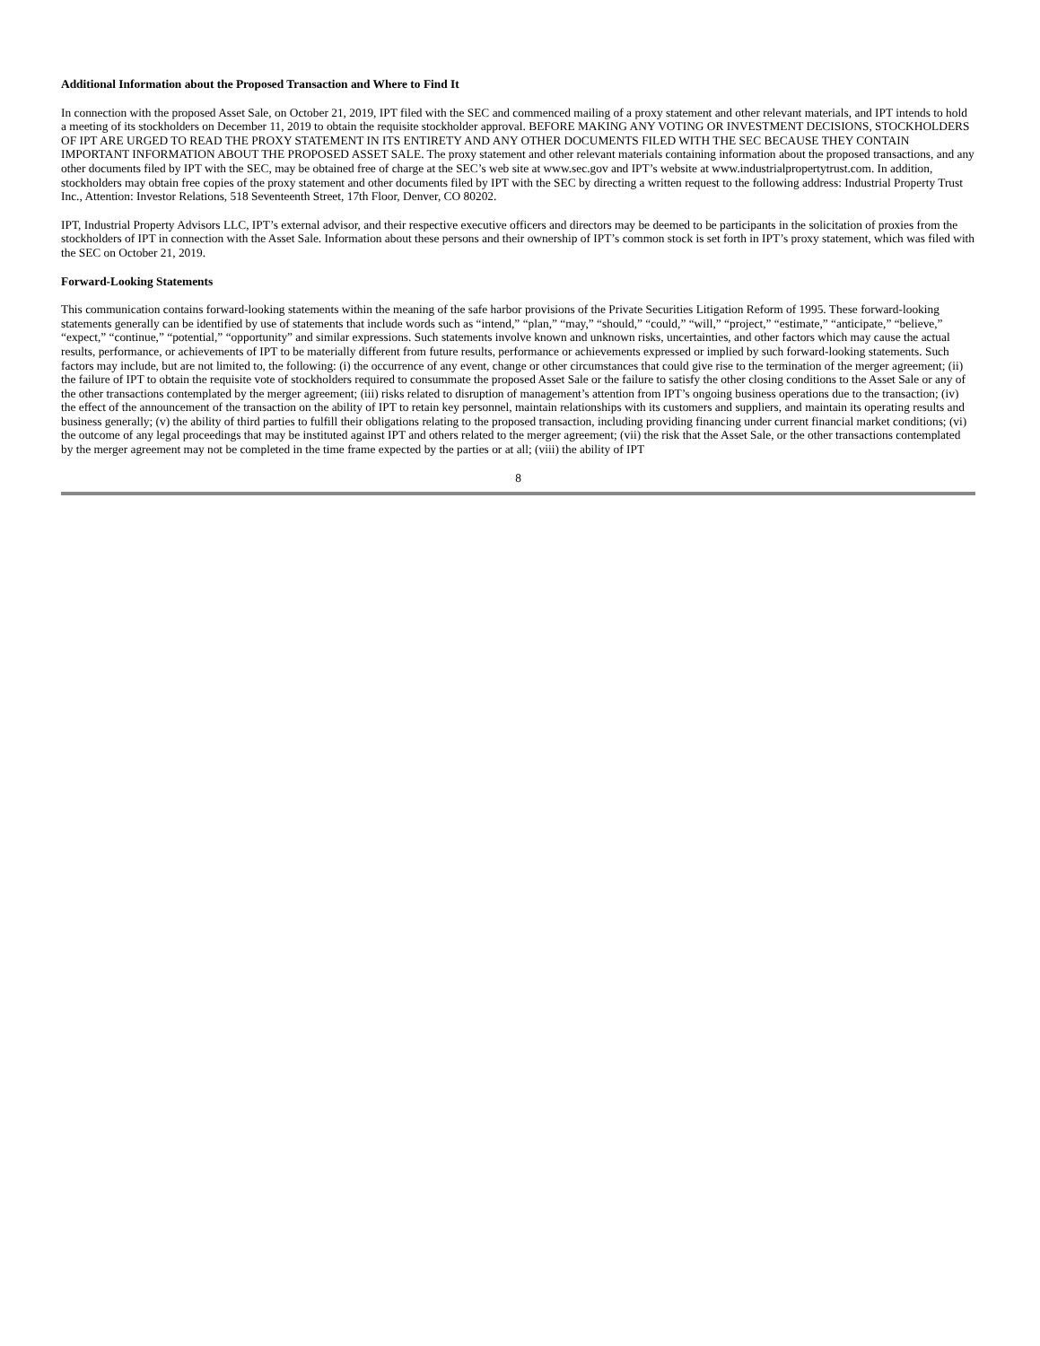Additional Information about the Proposed Transaction and Where to Find It
In connection with the proposed Asset Sale, on October 21, 2019, IPT filed with the SEC and commenced mailing of a proxy statement and other relevant materials, and IPT intends to hold a meeting of its stockholders on December 11, 2019 to obtain the requisite stockholder approval. BEFORE MAKING ANY VOTING OR INVESTMENT DECISIONS, STOCKHOLDERS OF IPT ARE URGED TO READ THE PROXY STATEMENT IN ITS ENTIRETY AND ANY OTHER DOCUMENTS FILED WITH THE SEC BECAUSE THEY CONTAIN IMPORTANT INFORMATION ABOUT THE PROPOSED ASSET SALE. The proxy statement and other relevant materials containing information about the proposed transactions, and any other documents filed by IPT with the SEC, may be obtained free of charge at the SEC’s web site at www.sec.gov and IPT’s website at www.industrialpropertytrust.com. In addition, stockholders may obtain free copies of the proxy statement and other documents filed by IPT with the SEC by directing a written request to the following address: Industrial Property Trust Inc., Attention: Investor Relations, 518 Seventeenth Street, 17th Floor, Denver, CO 80202.
IPT, Industrial Property Advisors LLC, IPT’s external advisor, and their respective executive officers and directors may be deemed to be participants in the solicitation of proxies from the stockholders of IPT in connection with the Asset Sale. Information about these persons and their ownership of IPT’s common stock is set forth in IPT’s proxy statement, which was filed with the SEC on October 21, 2019.
Forward-Looking Statements
This communication contains forward-looking statements within the meaning of the safe harbor provisions of the Private Securities Litigation Reform of 1995. These forward-looking statements generally can be identified by use of statements that include words such as “intend,” “plan,” “may,” “should,” “could,” “will,” “project,” “estimate,” “anticipate,” “believe,” “expect,” “continue,” “potential,” “opportunity” and similar expressions. Such statements involve known and unknown risks, uncertainties, and other factors which may cause the actual results, performance, or achievements of IPT to be materially different from future results, performance or achievements expressed or implied by such forward-looking statements. Such factors may include, but are not limited to, the following: (i) the occurrence of any event, change or other circumstances that could give rise to the termination of the merger agreement; (ii) the failure of IPT to obtain the requisite vote of stockholders required to consummate the proposed Asset Sale or the failure to satisfy the other closing conditions to the Asset Sale or any of the other transactions contemplated by the merger agreement; (iii) risks related to disruption of management’s attention from IPT’s ongoing business operations due to the transaction; (iv) the effect of the announcement of the transaction on the ability of IPT to retain key personnel, maintain relationships with its customers and suppliers, and maintain its operating results and business generally; (v) the ability of third parties to fulfill their obligations relating to the proposed transaction, including providing financing under current financial market conditions; (vi) the outcome of any legal proceedings that may be instituted against IPT and others related to the merger agreement; (vii) the risk that the Asset Sale, or the other transactions contemplated by the merger agreement may not be completed in the time frame expected by the parties or at all; (viii) the ability of IPT
8